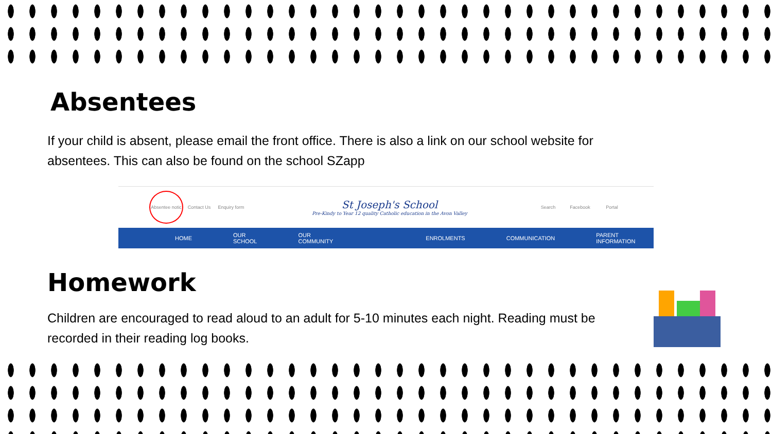Absentees
If your child is absent, please email the front office. There is also a link on our school website for absentees. This can also be found on the school SZapp
Absentee notic
Contact Us
Enquiry form
St Joseph's School
Pre-Kindy to Year 12 quality Catholic education in the Avon Valley
Search Facebook Portal
HOME OUR SCHOOL OUR COMMUNITY ENROLMENTS COMMUNICATION PARENT INFORMATION
Homework
Children are encouraged to read aloud to an adult for 5-10 minutes each night. Reading must be recorded in their reading log books.